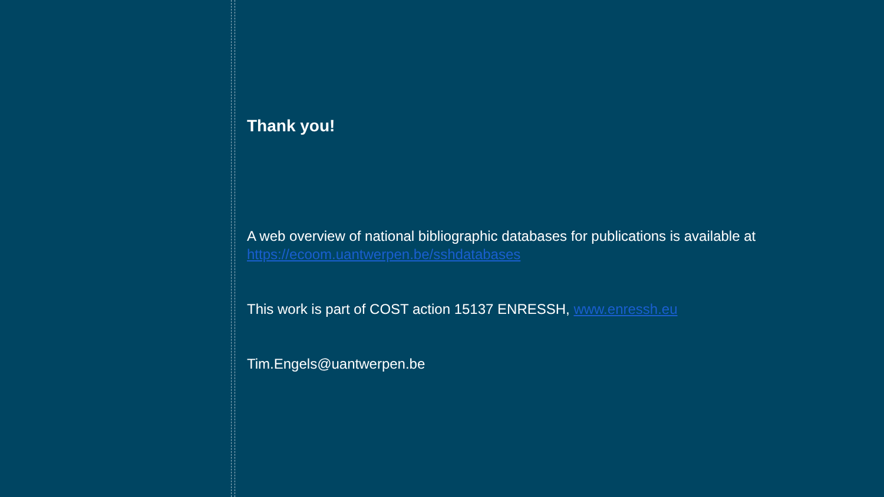Thank you!
A web overview of national bibliographic databases for publications is available at https://ecoom.uantwerpen.be/sshdatabases
This work is part of COST action 15137 ENRESSH, www.enressh.eu
Tim.Engels@uantwerpen.be